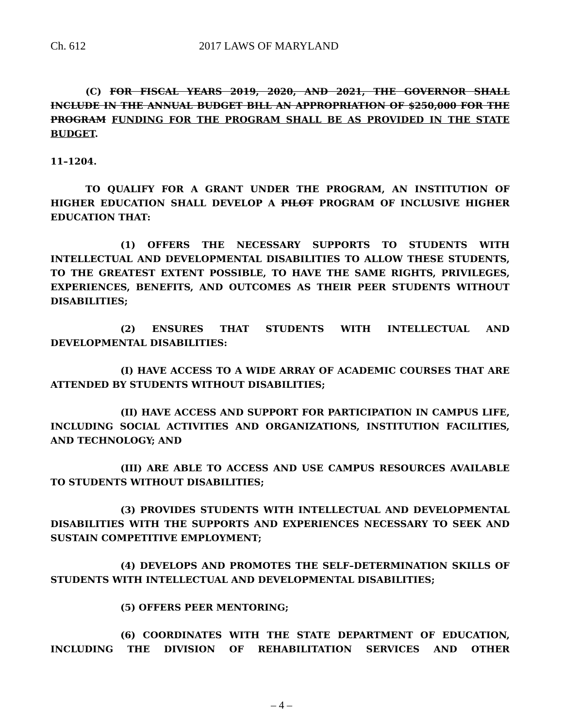Ch. 612 2017 LAWS OF MARYLAND
(C) FOR FISCAL YEARS 2019, 2020, AND 2021, THE GOVERNOR SHALL INCLUDE IN THE ANNUAL BUDGET BILL AN APPROPRIATION OF $250,000 FOR THE PROGRAM FUNDING FOR THE PROGRAM SHALL BE AS PROVIDED IN THE STATE BUDGET.
11–1204.
TO QUALIFY FOR A GRANT UNDER THE PROGRAM, AN INSTITUTION OF HIGHER EDUCATION SHALL DEVELOP A PILOT PROGRAM OF INCLUSIVE HIGHER EDUCATION THAT:
(1) OFFERS THE NECESSARY SUPPORTS TO STUDENTS WITH INTELLECTUAL AND DEVELOPMENTAL DISABILITIES TO ALLOW THESE STUDENTS, TO THE GREATEST EXTENT POSSIBLE, TO HAVE THE SAME RIGHTS, PRIVILEGES, EXPERIENCES, BENEFITS, AND OUTCOMES AS THEIR PEER STUDENTS WITHOUT DISABILITIES;
(2) ENSURES THAT STUDENTS WITH INTELLECTUAL AND DEVELOPMENTAL DISABILITIES:
(I) HAVE ACCESS TO A WIDE ARRAY OF ACADEMIC COURSES THAT ARE ATTENDED BY STUDENTS WITHOUT DISABILITIES;
(II) HAVE ACCESS AND SUPPORT FOR PARTICIPATION IN CAMPUS LIFE, INCLUDING SOCIAL ACTIVITIES AND ORGANIZATIONS, INSTITUTION FACILITIES, AND TECHNOLOGY; AND
(III) ARE ABLE TO ACCESS AND USE CAMPUS RESOURCES AVAILABLE TO STUDENTS WITHOUT DISABILITIES;
(3) PROVIDES STUDENTS WITH INTELLECTUAL AND DEVELOPMENTAL DISABILITIES WITH THE SUPPORTS AND EXPERIENCES NECESSARY TO SEEK AND SUSTAIN COMPETITIVE EMPLOYMENT;
(4) DEVELOPS AND PROMOTES THE SELF–DETERMINATION SKILLS OF STUDENTS WITH INTELLECTUAL AND DEVELOPMENTAL DISABILITIES;
(5) OFFERS PEER MENTORING;
(6) COORDINATES WITH THE STATE DEPARTMENT OF EDUCATION, INCLUDING THE DIVISION OF REHABILITATION SERVICES AND OTHER
– 4 –